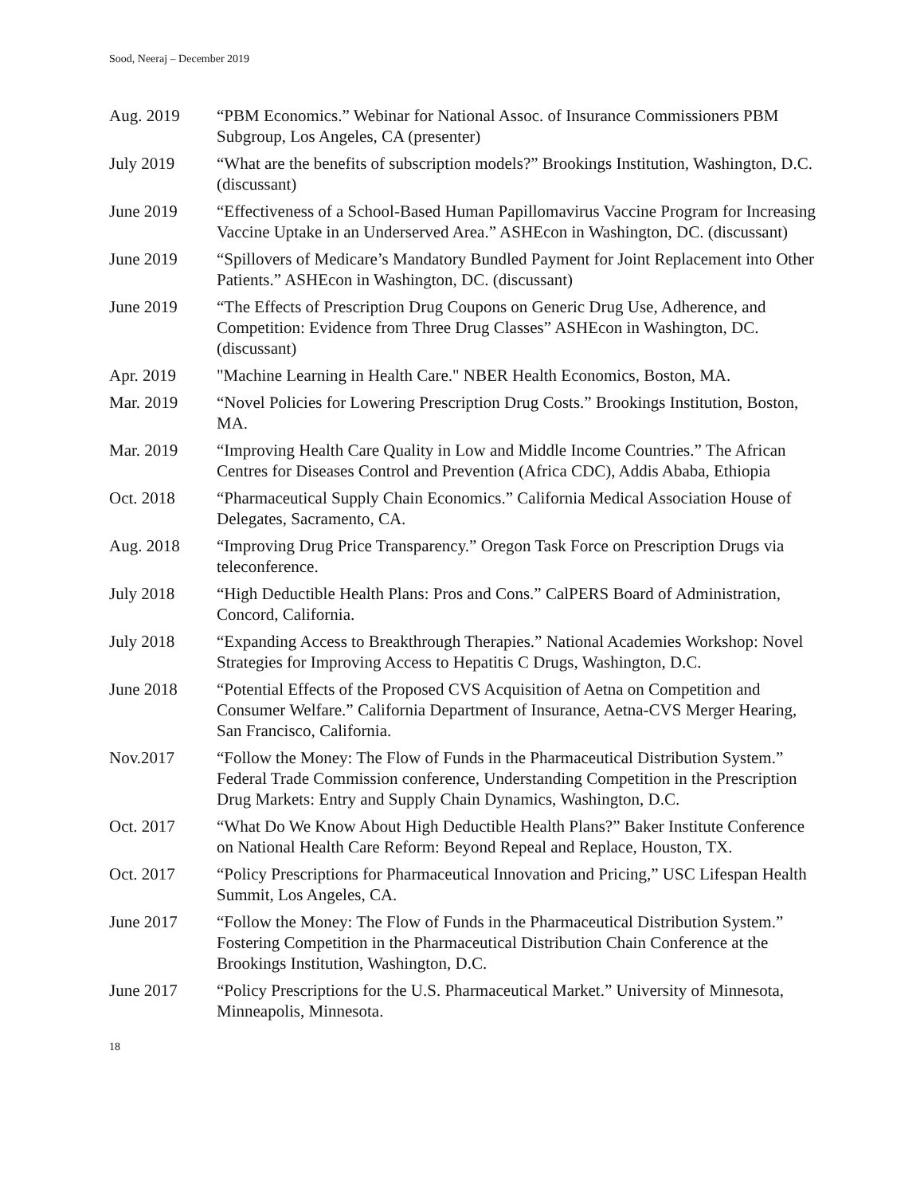Sood, Neeraj – December 2019
Aug. 2019 “PBM Economics.” Webinar for National Assoc. of Insurance Commissioners PBM Subgroup, Los Angeles, CA (presenter)
July 2019 “What are the benefits of subscription models?” Brookings Institution, Washington, D.C. (discussant)
June 2019 “Effectiveness of a School-Based Human Papillomavirus Vaccine Program for Increasing Vaccine Uptake in an Underserved Area.” ASHEcon in Washington, DC. (discussant)
June 2019 “Spillovers of Medicare’s Mandatory Bundled Payment for Joint Replacement into Other Patients.” ASHEcon in Washington, DC. (discussant)
June 2019 “The Effects of Prescription Drug Coupons on Generic Drug Use, Adherence, and Competition: Evidence from Three Drug Classes” ASHEcon in Washington, DC. (discussant)
Apr. 2019 "Machine Learning in Health Care." NBER Health Economics, Boston, MA.
Mar. 2019 “Novel Policies for Lowering Prescription Drug Costs.” Brookings Institution, Boston, MA.
Mar. 2019 “Improving Health Care Quality in Low and Middle Income Countries.” The African Centres for Diseases Control and Prevention (Africa CDC), Addis Ababa, Ethiopia
Oct. 2018 “Pharmaceutical Supply Chain Economics.” California Medical Association House of Delegates, Sacramento, CA.
Aug. 2018 “Improving Drug Price Transparency.” Oregon Task Force on Prescription Drugs via teleconference.
July 2018 “High Deductible Health Plans: Pros and Cons.” CalPERS Board of Administration, Concord, California.
July 2018 “Expanding Access to Breakthrough Therapies.” National Academies Workshop: Novel Strategies for Improving Access to Hepatitis C Drugs, Washington, D.C.
June 2018 “Potential Effects of the Proposed CVS Acquisition of Aetna on Competition and Consumer Welfare.” California Department of Insurance, Aetna-CVS Merger Hearing, San Francisco, California.
Nov.2017 “Follow the Money: The Flow of Funds in the Pharmaceutical Distribution System.” Federal Trade Commission conference, Understanding Competition in the Prescription Drug Markets: Entry and Supply Chain Dynamics, Washington, D.C.
Oct. 2017 “What Do We Know About High Deductible Health Plans?” Baker Institute Conference on National Health Care Reform: Beyond Repeal and Replace, Houston, TX.
Oct. 2017 “Policy Prescriptions for Pharmaceutical Innovation and Pricing,” USC Lifespan Health Summit, Los Angeles, CA.
June 2017 “Follow the Money: The Flow of Funds in the Pharmaceutical Distribution System.” Fostering Competition in the Pharmaceutical Distribution Chain Conference at the Brookings Institution, Washington, D.C.
June 2017 “Policy Prescriptions for the U.S. Pharmaceutical Market.” University of Minnesota, Minneapolis, Minnesota.
18